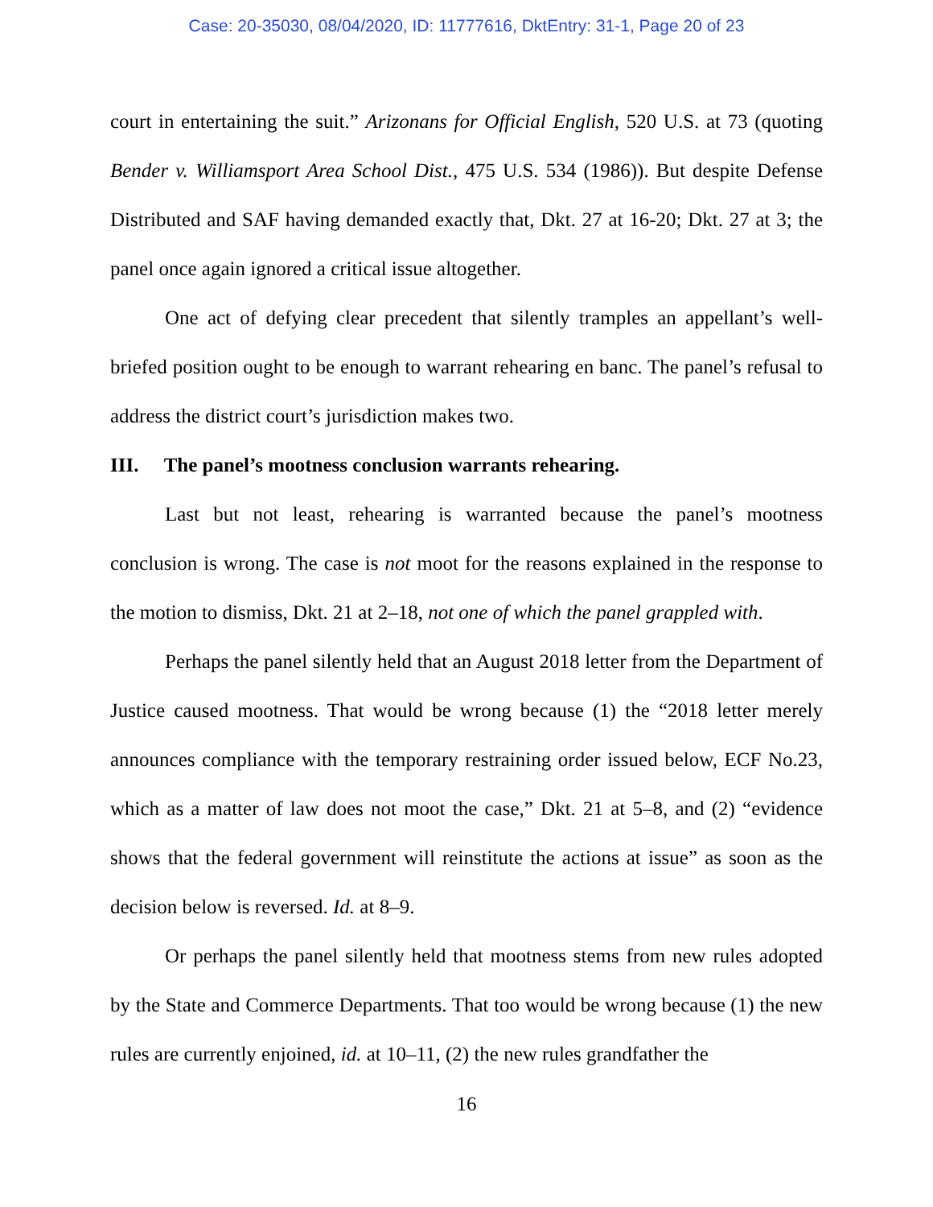Case: 20-35030, 08/04/2020, ID: 11777616, DktEntry: 31-1, Page 20 of 23
court in entertaining the suit.” Arizonans for Official English, 520 U.S. at 73 (quoting Bender v. Williamsport Area School Dist., 475 U.S. 534 (1986)). But despite Defense Distributed and SAF having demanded exactly that, Dkt. 27 at 16-20; Dkt. 27 at 3; the panel once again ignored a critical issue altogether.
One act of defying clear precedent that silently tramples an appellant’s well-briefed position ought to be enough to warrant rehearing en banc. The panel’s refusal to address the district court’s jurisdiction makes two.
III. The panel’s mootness conclusion warrants rehearing.
Last but not least, rehearing is warranted because the panel’s mootness conclusion is wrong. The case is not moot for the reasons explained in the response to the motion to dismiss, Dkt. 21 at 2–18, not one of which the panel grappled with.
Perhaps the panel silently held that an August 2018 letter from the Department of Justice caused mootness. That would be wrong because (1) the “2018 letter merely announces compliance with the temporary restraining order issued below, ECF No.23, which as a matter of law does not moot the case,” Dkt. 21 at 5–8, and (2) “evidence shows that the federal government will reinstitute the actions at issue” as soon as the decision below is reversed. Id. at 8–9.
Or perhaps the panel silently held that mootness stems from new rules adopted by the State and Commerce Departments. That too would be wrong because (1) the new rules are currently enjoined, id. at 10–11, (2) the new rules grandfather the
16